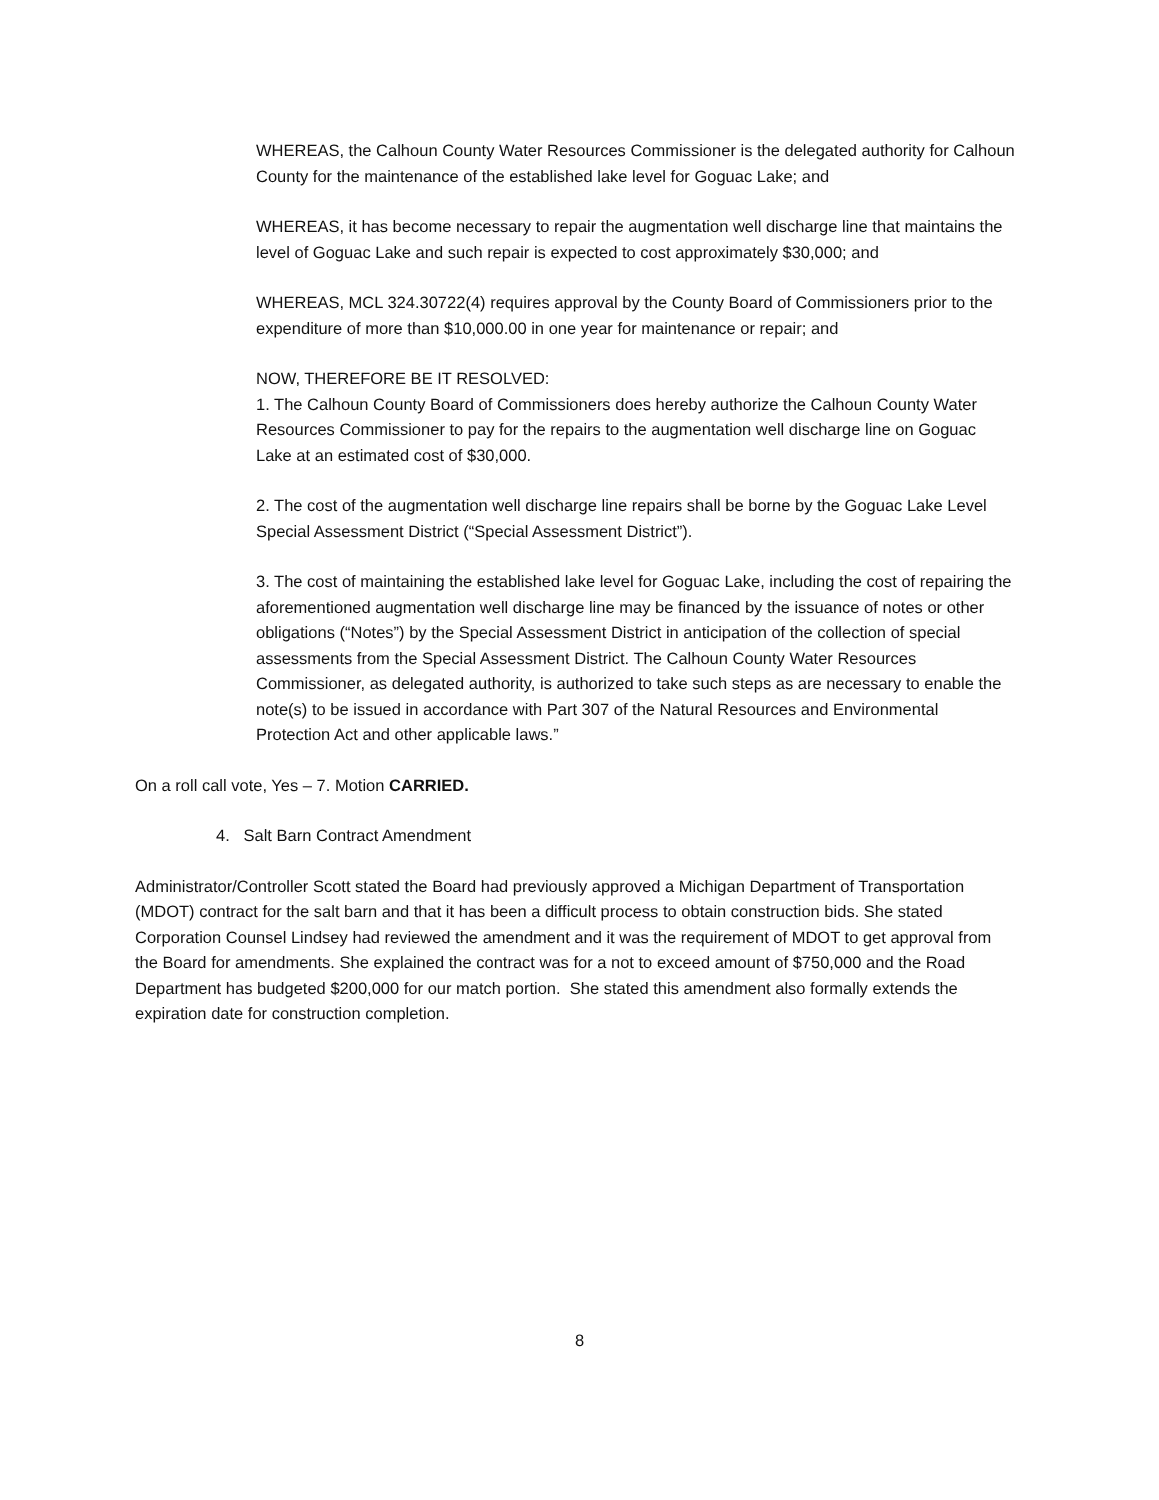WHEREAS, the Calhoun County Water Resources Commissioner is the delegated authority for Calhoun County for the maintenance of the established lake level for Goguac Lake; and
WHEREAS, it has become necessary to repair the augmentation well discharge line that maintains the level of Goguac Lake and such repair is expected to cost approximately $30,000; and
WHEREAS, MCL 324.30722(4) requires approval by the County Board of Commissioners prior to the expenditure of more than $10,000.00 in one year for maintenance or repair; and
NOW, THEREFORE BE IT RESOLVED:
1. The Calhoun County Board of Commissioners does hereby authorize the Calhoun County Water Resources Commissioner to pay for the repairs to the augmentation well discharge line on Goguac Lake at an estimated cost of $30,000.
2. The cost of the augmentation well discharge line repairs shall be borne by the Goguac Lake Level Special Assessment District (“Special Assessment District”).
3. The cost of maintaining the established lake level for Goguac Lake, including the cost of repairing the aforementioned augmentation well discharge line may be financed by the issuance of notes or other obligations (“Notes”) by the Special Assessment District in anticipation of the collection of special assessments from the Special Assessment District. The Calhoun County Water Resources Commissioner, as delegated authority, is authorized to take such steps as are necessary to enable the note(s) to be issued in accordance with Part 307 of the Natural Resources and Environmental Protection Act and other applicable laws.”
On a roll call vote, Yes – 7. Motion CARRIED.
4. Salt Barn Contract Amendment
Administrator/Controller Scott stated the Board had previously approved a Michigan Department of Transportation (MDOT) contract for the salt barn and that it has been a difficult process to obtain construction bids. She stated Corporation Counsel Lindsey had reviewed the amendment and it was the requirement of MDOT to get approval from the Board for amendments. She explained the contract was for a not to exceed amount of $750,000 and the Road Department has budgeted $200,000 for our match portion. She stated this amendment also formally extends the expiration date for construction completion.
8